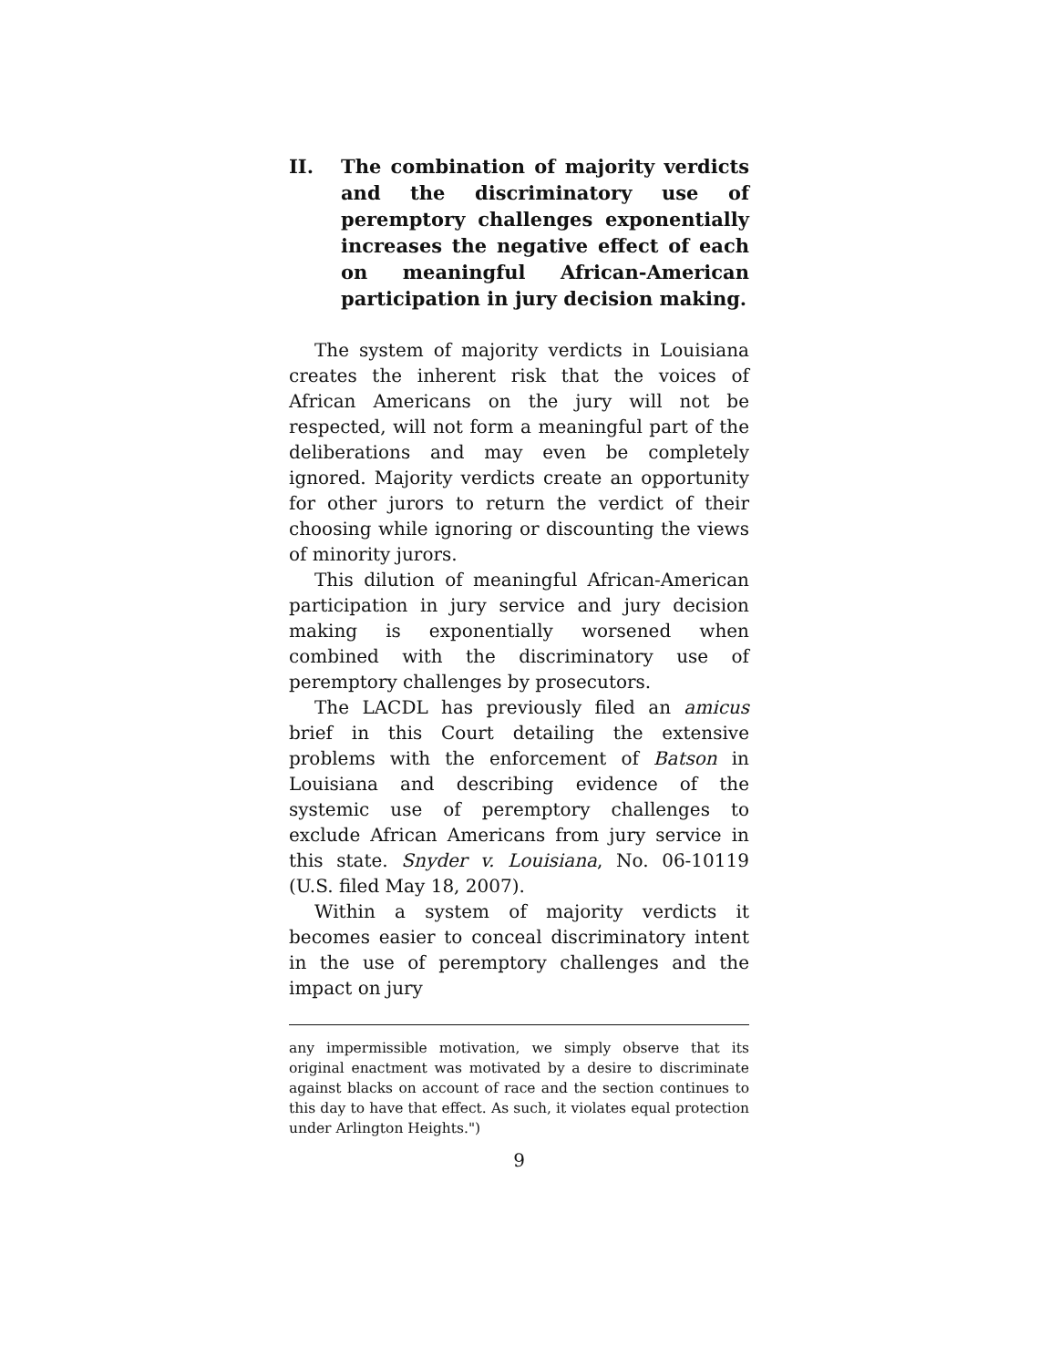II. The combination of majority verdicts and the discriminatory use of peremptory challenges exponentially increases the negative effect of each on meaningful African-American participation in jury decision making.
The system of majority verdicts in Louisiana creates the inherent risk that the voices of African Americans on the jury will not be respected, will not form a meaningful part of the deliberations and may even be completely ignored. Majority verdicts create an opportunity for other jurors to return the verdict of their choosing while ignoring or discounting the views of minority jurors.
This dilution of meaningful African-American participation in jury service and jury decision making is exponentially worsened when combined with the discriminatory use of peremptory challenges by prosecutors.
The LACDL has previously filed an amicus brief in this Court detailing the extensive problems with the enforcement of Batson in Louisiana and describing evidence of the systemic use of peremptory challenges to exclude African Americans from jury service in this state. Snyder v. Louisiana, No. 06-10119 (U.S. filed May 18, 2007).
Within a system of majority verdicts it becomes easier to conceal discriminatory intent in the use of peremptory challenges and the impact on jury
any impermissible motivation, we simply observe that its original enactment was motivated by a desire to discriminate against blacks on account of race and the section continues to this day to have that effect. As such, it violates equal protection under Arlington Heights.")
9